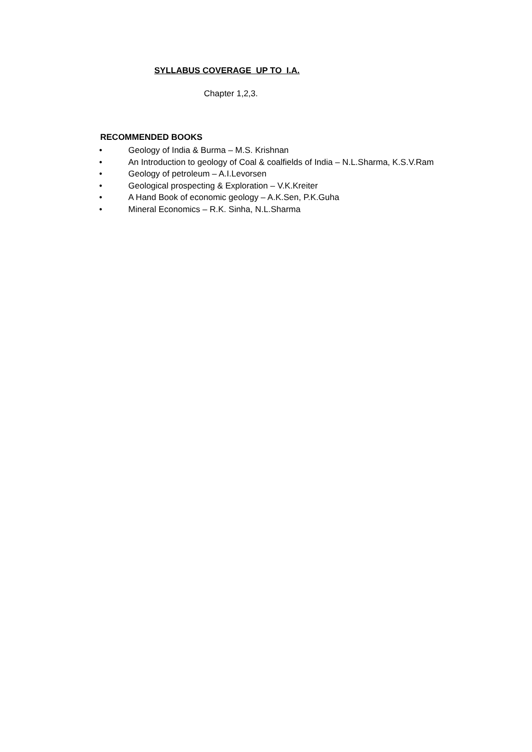SYLLABUS COVERAGE UP TO I.A.
Chapter 1,2,3.
RECOMMENDED BOOKS
• Geology of India & Burma – M.S. Krishnan
• An Introduction to geology of Coal & coalfields of India – N.L.Sharma, K.S.V.Ram
• Geology of petroleum – A.I.Levorsen
• Geological prospecting & Exploration – V.K.Kreiter
• A Hand Book of economic geology – A.K.Sen, P.K.Guha
• Mineral Economics – R.K. Sinha, N.L.Sharma